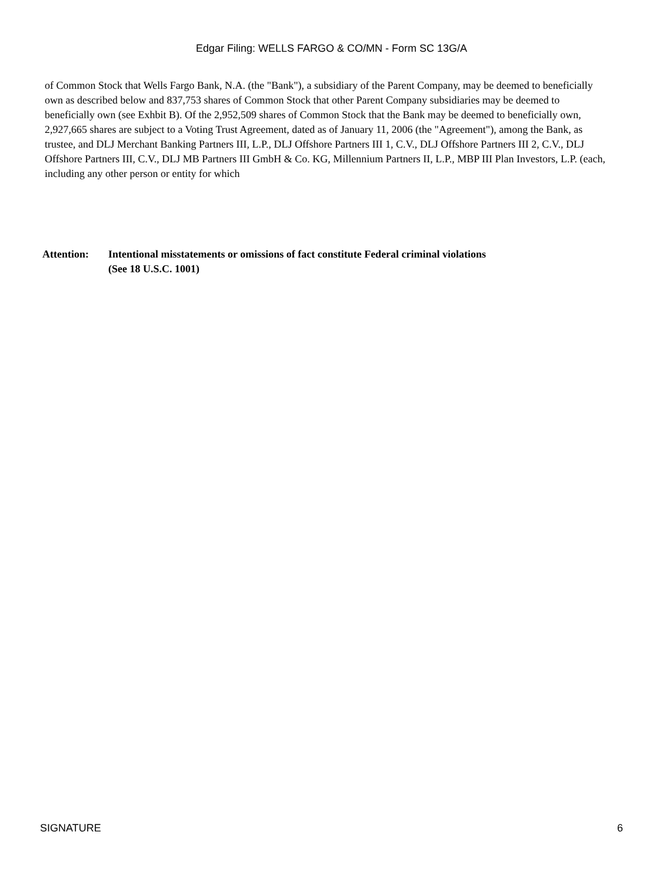Edgar Filing: WELLS FARGO & CO/MN - Form SC 13G/A
of Common Stock that Wells Fargo Bank, N.A. (the "Bank"), a subsidiary of the Parent Company, may be deemed to beneficially own as described below and 837,753 shares of Common Stock that other Parent Company subsidiaries may be deemed to beneficially own (see Exhbit B). Of the 2,952,509 shares of Common Stock that the Bank may be deemed to beneficially own, 2,927,665 shares are subject to a Voting Trust Agreement, dated as of January 11, 2006 (the "Agreement"), among the Bank, as trustee, and DLJ Merchant Banking Partners III, L.P., DLJ Offshore Partners III 1, C.V., DLJ Offshore Partners III 2, C.V., DLJ Offshore Partners III, C.V., DLJ MB Partners III GmbH & Co. KG, Millennium Partners II, L.P., MBP III Plan Investors, L.P. (each, including any other person or entity for which
Attention: Intentional misstatements or omissions of fact constitute Federal criminal violations
(See 18 U.S.C. 1001)
SIGNATURE 6